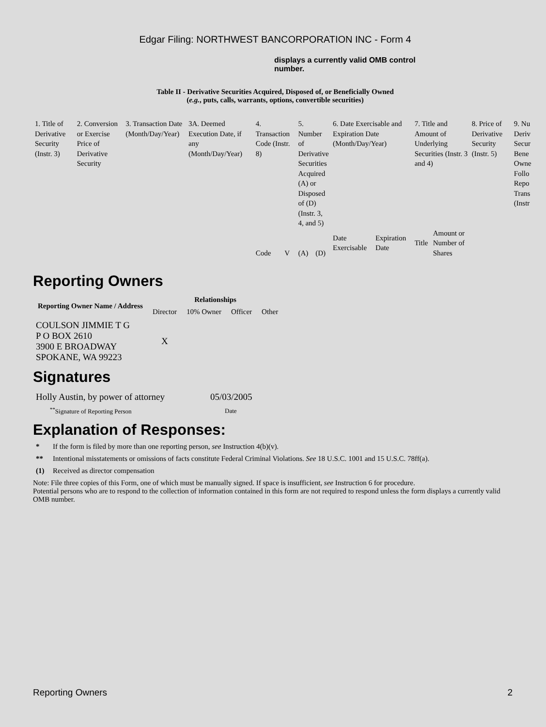Edgar Filing: NORTHWEST BANCORPORATION INC - Form 4
displays a currently valid OMB control number.
Table II - Derivative Securities Acquired, Disposed of, or Beneficially Owned
(e.g., puts, calls, warrants, options, convertible securities)
| 1. Title of Derivative Security (Instr. 3) | 2. Conversion or Exercise Price of Derivative Security | 3. Transaction Date (Month/Day/Year) | 3A. Deemed Execution Date, if any (Month/Day/Year) | 4. Transaction Code (Instr. 8) | | 5. Number of Derivative Securities Acquired (A) or Disposed of (D) (Instr. 3, 4, and 5) | | 6. Date Exercisable and Expiration Date (Month/Day/Year) | | 7. Title and Amount of Underlying Securities (Instr. 3 and 4) | | 8. Price of Derivative Security (Instr. 5) | 9. Nu Deriv Secur Bene Owne Follo Repo Trans (Instr |
| | | | | Code | V | (A) | (D) | Date Exercisable | Expiration Date | Title | Amount or Number of Shares | | |
Reporting Owners
| Reporting Owner Name / Address | Relationships | | | |
| --- | --- | --- | --- | --- |
| | Director | 10% Owner | Officer | Other |
| COULSON JIMMIE T G P O BOX 2610 3900 E BROADWAY SPOKANE, WA 99223 | X | | | |
Signatures
| Holly Austin, by power of attorney | 05/03/2005 |
| <sup>**</sup> Signature of Reporting Person | Date |
Explanation of Responses:
* If the form is filed by more than one reporting person, see Instruction 4(b)(v).
** Intentional misstatements or omissions of facts constitute Federal Criminal Violations. See 18 U.S.C. 1001 and 15 U.S.C. 78ff(a).
(1) Received as director compensation
Note: File three copies of this Form, one of which must be manually signed. If space is insufficient, see Instruction 6 for procedure.
Potential persons who are to respond to the collection of information contained in this form are not required to respond unless the form displays a currently valid OMB number.
Reporting Owners 2